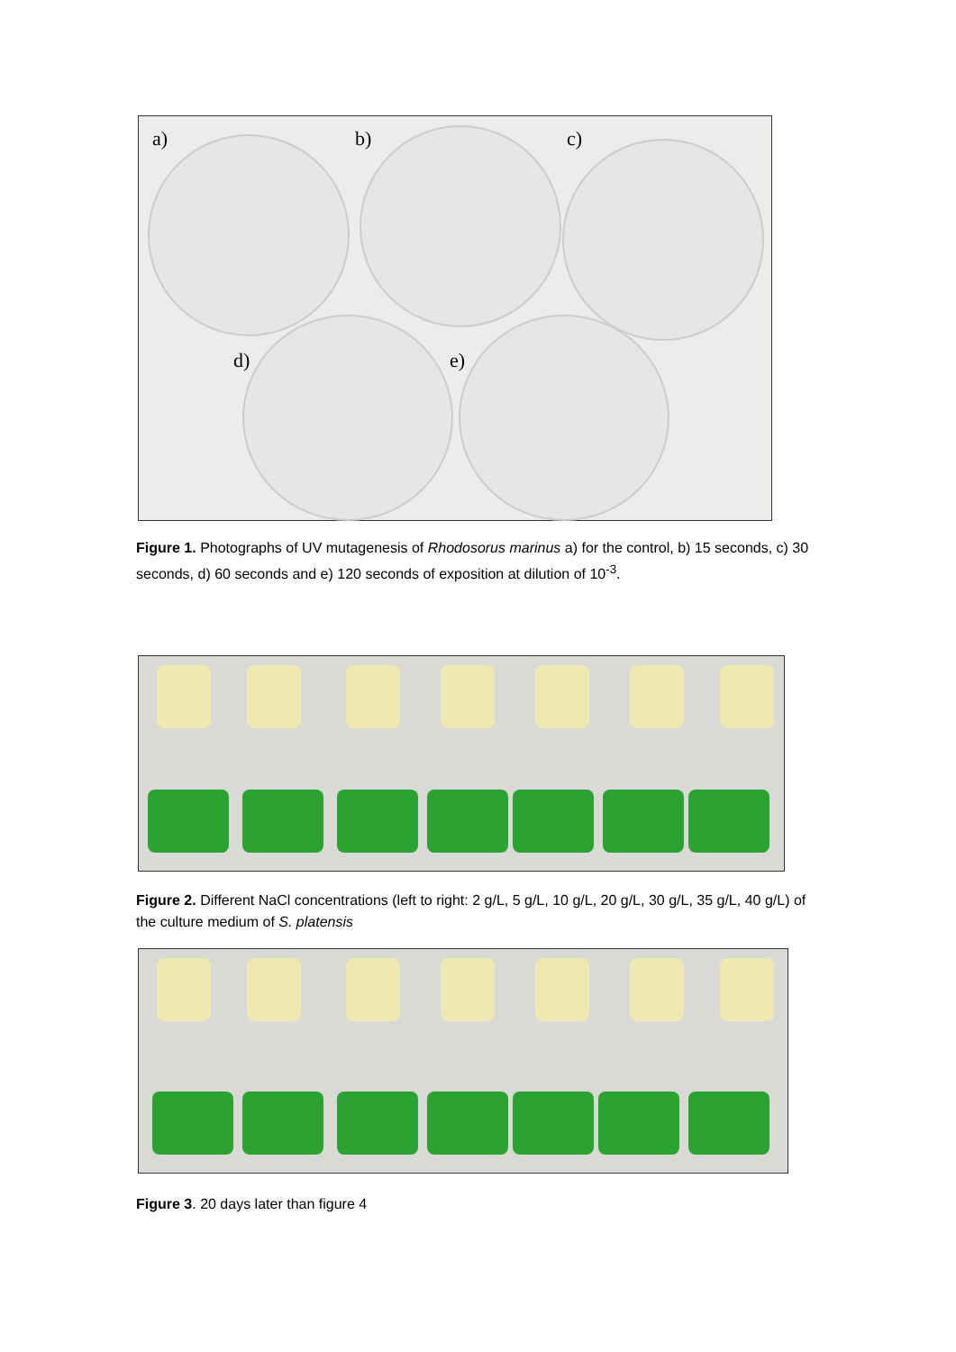a) b) c)
d) e)
Figure 1. Photographs of UV mutagenesis of Rhodosorus marinus a) for the control, b) 15 seconds, c) 30 seconds, d) 60 seconds and e) 120 seconds of exposition at dilution of 10<sup>-3</sup>.
Figure 2. Different NaCl concentrations (left to right: 2 g/L, 5 g/L, 10 g/L, 20 g/L, 30 g/L, 35 g/L, 40 g/L) of the culture medium of S. platensis
Figure 3. 20 days later than figure 4